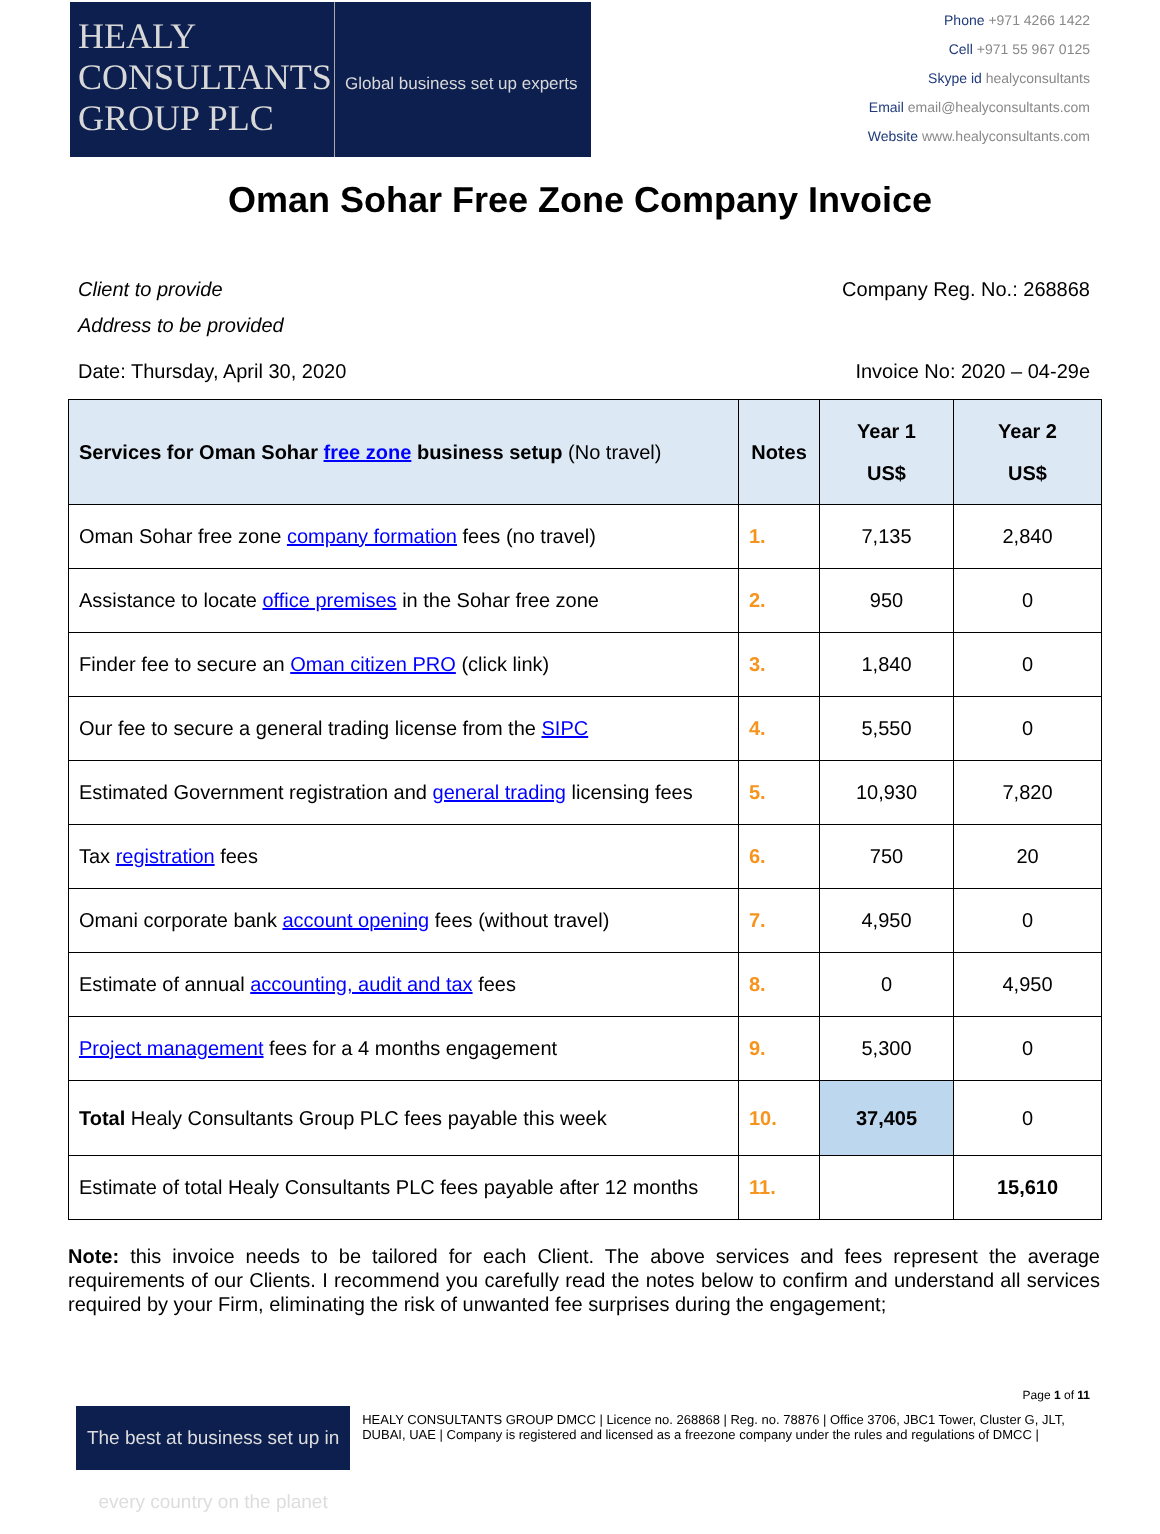HEALY
CONSULTANTS
GROUP PLC
Global business set up experts
Phone +971 4266 1422
Cell +971 55 967 0125
Skype id healyconsultants
Email email@healyconsultants.com
Website www.healyconsultants.com
Oman Sohar Free Zone Company Invoice
Client to provide Company Reg. No.: 268868
Address to be provided
Date: Thursday, April 30, 2020 Invoice No: 2020 – 04-29e
| Services for Oman Sohar free zone business setup (No travel) | Notes | Year 1 US$ | Year 2 US$ |
| --- | --- | --- | --- |
| Oman Sohar free zone company formation fees (no travel) | 1. | 7,135 | 2,840 |
| Assistance to locate office premises in the Sohar free zone | 2. | 950 | 0 |
| Finder fee to secure an Oman citizen PRO (click link) | 3. | 1,840 | 0 |
| Our fee to secure a general trading license from the SIPC | 4. | 5,550 | 0 |
| Estimated Government registration and general trading licensing fees | 5. | 10,930 | 7,820 |
| Tax registration fees | 6. | 750 | 20 |
| Omani corporate bank account opening fees (without travel) | 7. | 4,950 | 0 |
| Estimate of annual accounting, audit and tax fees | 8. | 0 | 4,950 |
| Project management fees for a 4 months engagement | 9. | 5,300 | 0 |
| Total Healy Consultants Group PLC fees payable this week | 10. | 37,405 | 0 |
| Estimate of total Healy Consultants PLC fees payable after 12 months | 11. | | 15,610 |
Note: this invoice needs to be tailored for each Client. The above services and fees represent the average requirements of our Clients. I recommend you carefully read the notes below to confirm and understand all services required by your Firm, eliminating the risk of unwanted fee surprises during the engagement;
Page 1 of 11
The best at business set up in every country on the planet
HEALY CONSULTANTS GROUP DMCC | Licence no. 268868 | Reg. no. 78876 | Office 3706, JBC1 Tower, Cluster G, JLT, DUBAI, UAE | Company is registered and licensed as a freezone company under the rules and regulations of DMCC |